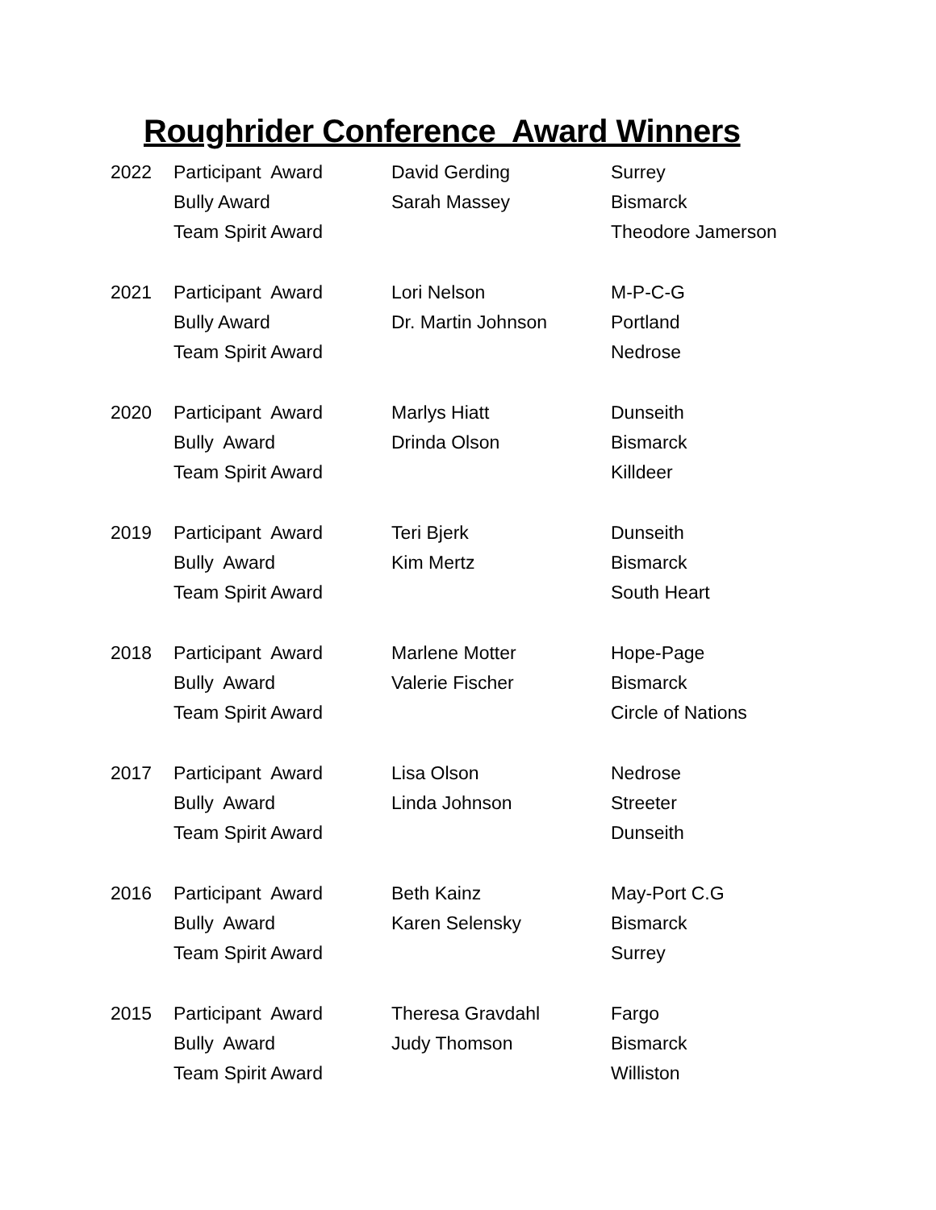Roughrider Conference Award Winners
| 2022 | Participant Award | David Gerding | Surrey |
| | Bully Award | Sarah Massey | Bismarck |
| | Team Spirit Award | | Theodore Jamerson |
| 2021 | Participant Award | Lori Nelson | M-P-C-G |
| | Bully Award | Dr. Martin Johnson | Portland |
| | Team Spirit Award | | Nedrose |
| 2020 | Participant Award | Marlys Hiatt | Dunseith |
| | Bully Award | Drinda Olson | Bismarck |
| | Team Spirit Award | | Killdeer |
| 2019 | Participant Award | Teri Bjerk | Dunseith |
| | Bully Award | Kim Mertz | Bismarck |
| | Team Spirit Award | | South Heart |
| 2018 | Participant Award | Marlene Motter | Hope-Page |
| | Bully Award | Valerie Fischer | Bismarck |
| | Team Spirit Award | | Circle of Nations |
| 2017 | Participant Award | Lisa Olson | Nedrose |
| | Bully Award | Linda Johnson | Streeter |
| | Team Spirit Award | | Dunseith |
| 2016 | Participant Award | Beth Kainz | May-Port C.G |
| | Bully Award | Karen Selensky | Bismarck |
| | Team Spirit Award | | Surrey |
| 2015 | Participant Award | Theresa Gravdahl | Fargo |
| | Bully Award | Judy Thomson | Bismarck |
| | Team Spirit Award | | Williston |